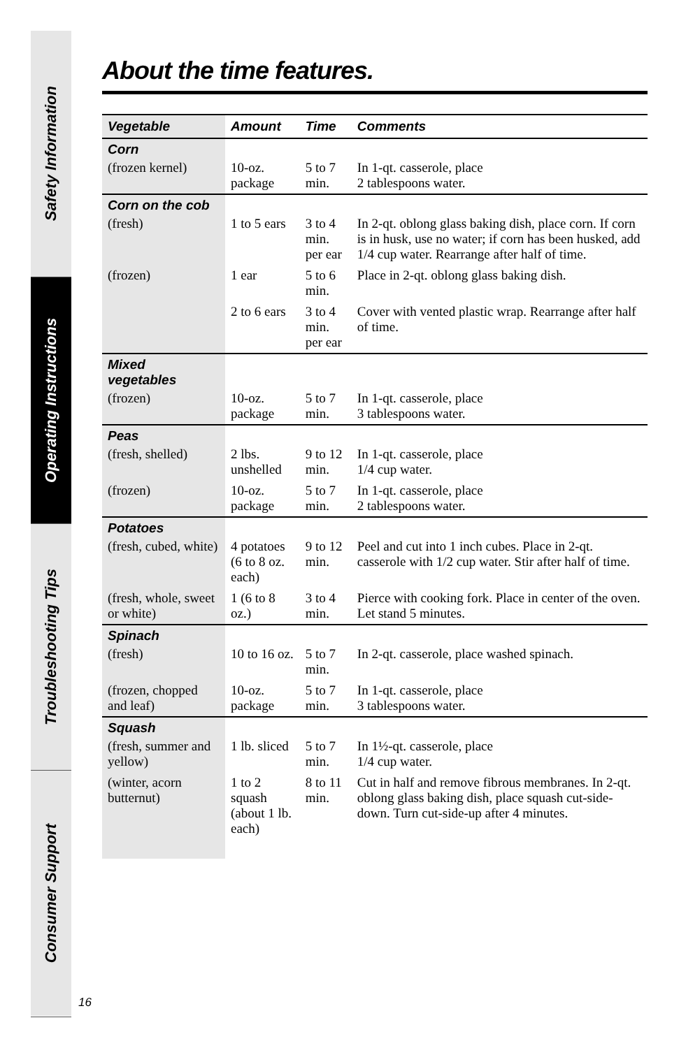Safety Information
Operating Instructions
Troubleshooting Tips
Consumer Support
About the time features.
| Vegetable | Amount | Time | Comments |
| --- | --- | --- | --- |
| Corn | | | |
| (frozen kernel) | 10-oz. package | 5 to 7 min. | In 1-qt. casserole, place 2 tablespoons water. |
| Corn on the cob | | | |
| (fresh) | 1 to 5 ears | 3 to 4 min. per ear | In 2-qt. oblong glass baking dish, place corn. If corn is in husk, use no water; if corn has been husked, add 1/4 cup water. Rearrange after half of time. |
| (frozen) | 1 ear | 5 to 6 min. | Place in 2-qt. oblong glass baking dish. |
| | 2 to 6 ears | 3 to 4 min. per ear | Cover with vented plastic wrap. Rearrange after half of time. |
| Mixed vegetables | | | |
| (frozen) | 10-oz. package | 5 to 7 min. | In 1-qt. casserole, place 3 tablespoons water. |
| Peas | | | |
| (fresh, shelled) | 2 lbs. unshelled | 9 to 12 min. | In 1-qt. casserole, place 1/4 cup water. |
| (frozen) | 10-oz. package | 5 to 7 min. | In 1-qt. casserole, place 2 tablespoons water. |
| Potatoes | | | |
| (fresh, cubed, white) | 4 potatoes (6 to 8 oz. each) | 9 to 12 min. | Peel and cut into 1 inch cubes. Place in 2-qt. casserole with 1/2 cup water. Stir after half of time. |
| (fresh, whole, sweet or white) | 1 (6 to 8 oz.) | 3 to 4 min. | Pierce with cooking fork. Place in center of the oven. Let stand 5 minutes. |
| Spinach | | | |
| (fresh) | 10 to 16 oz. | 5 to 7 min. | In 2-qt. casserole, place washed spinach. |
| (frozen, chopped and leaf) | 10-oz. package | 5 to 7 min. | In 1-qt. casserole, place 3 tablespoons water. |
| Squash | | | |
| (fresh, summer and yellow) | 1 lb. sliced | 5 to 7 min. | In 1½-qt. casserole, place 1/4 cup water. |
| (winter, acorn butternut) | 1 to 2 squash (about 1 lb. each) | 8 to 11 min. | Cut in half and remove fibrous membranes. In 2-qt. oblong glass baking dish, place squash cut-side-down. Turn cut-side-up after 4 minutes. |
16